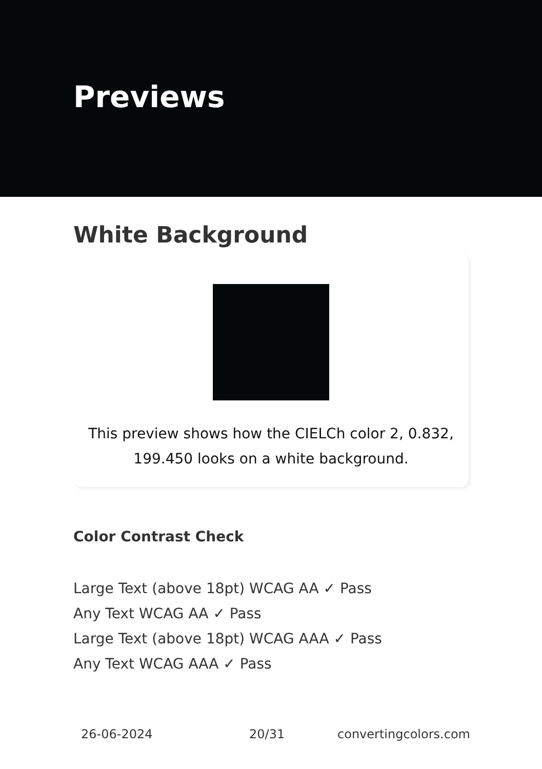Previews
White Background
This preview shows how the CIELCh color 2, 0.832, 199.450 looks on a white background.
Color Contrast Check
Large Text (above 18pt) WCAG AA ✓ Pass
Any Text WCAG AA ✓ Pass
Large Text (above 18pt) WCAG AAA ✓ Pass
Any Text WCAG AAA ✓ Pass
26-06-2024 20/31 convertingcolors.com